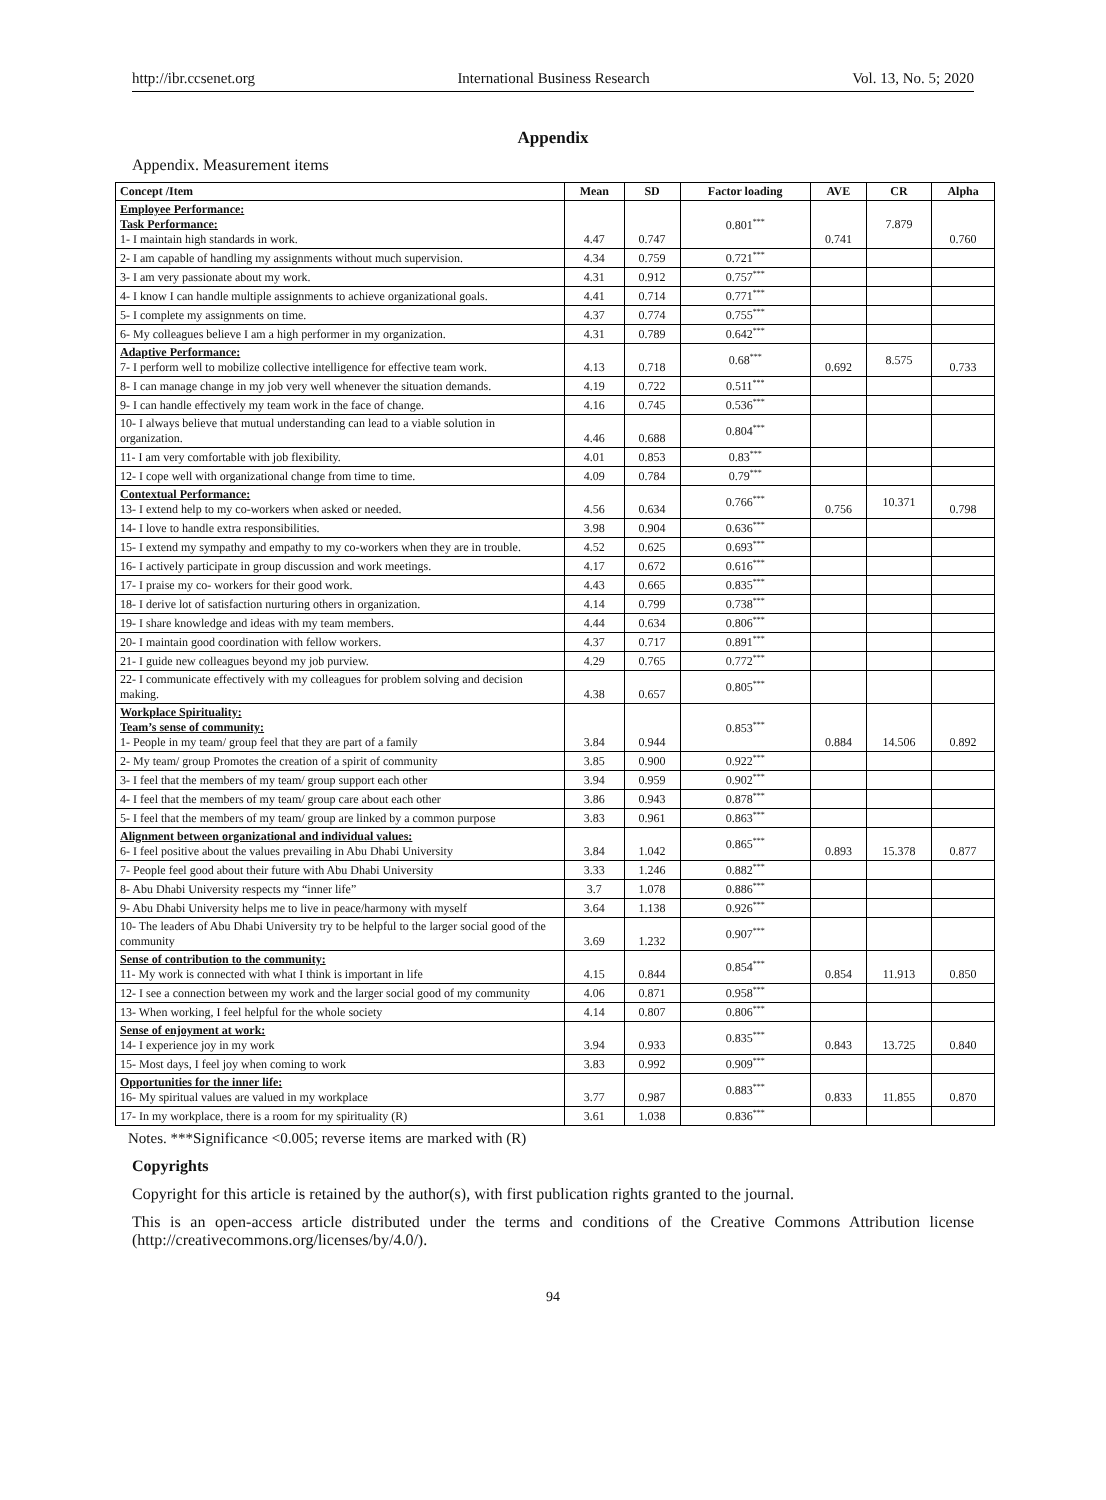http://ibr.ccsenet.org International Business Research Vol. 13, No. 5; 2020
Appendix
Appendix. Measurement items
| Concept /Item | Mean | SD | Factor loading | AVE | CR | Alpha |
| --- | --- | --- | --- | --- | --- | --- |
| Employee Performance: Task Performance: 1- I maintain high standards in work. | 4.47 | 0.747 | 0.801<sup>***</sup> | 0.741 | 7.879 | 0.760 |
| 2- I am capable of handling my assignments without much supervision. | 4.34 | 0.759 | 0.721<sup>***</sup> | | | |
| 3- I am very passionate about my work. | 4.31 | 0.912 | 0.757<sup>***</sup> | | | |
| 4- I know I can handle multiple assignments to achieve organizational goals. | 4.41 | 0.714 | 0.771<sup>***</sup> | | | |
| 5- I complete my assignments on time. | 4.37 | 0.774 | 0.755<sup>***</sup> | | | |
| 6- My colleagues believe I am a high performer in my organization. | 4.31 | 0.789 | 0.642<sup>***</sup> | | | |
| Adaptive Performance: 7- I perform well to mobilize collective intelligence for effective team work. | 4.13 | 0.718 | 0.68<sup>***</sup> | 0.692 | 8.575 | 0.733 |
| 8- I can manage change in my job very well whenever the situation demands. | 4.19 | 0.722 | 0.511<sup>***</sup> | | | |
| 9- I can handle effectively my team work in the face of change. | 4.16 | 0.745 | 0.536<sup>***</sup> | | | |
| 10- I always believe that mutual understanding can lead to a viable solution in organization. | 4.46 | 0.688 | 0.804<sup>***</sup> | | | |
| 11- I am very comfortable with job flexibility. | 4.01 | 0.853 | 0.83<sup>***</sup> | | | |
| 12- I cope well with organizational change from time to time. | 4.09 | 0.784 | 0.79<sup>***</sup> | | | |
| Contextual Performance: 13- I extend help to my co-workers when asked or needed. | 4.56 | 0.634 | 0.766<sup>***</sup> | 0.756 | 10.371 | 0.798 |
| 14- I love to handle extra responsibilities. | 3.98 | 0.904 | 0.636<sup>***</sup> | | | |
| 15- I extend my sympathy and empathy to my co-workers when they are in trouble. | 4.52 | 0.625 | 0.693<sup>***</sup> | | | |
| 16- I actively participate in group discussion and work meetings. | 4.17 | 0.672 | 0.616<sup>***</sup> | | | |
| 17- I praise my co- workers for their good work. | 4.43 | 0.665 | 0.835<sup>***</sup> | | | |
| 18- I derive lot of satisfaction nurturing others in organization. | 4.14 | 0.799 | 0.738<sup>***</sup> | | | |
| 19- I share knowledge and ideas with my team members. | 4.44 | 0.634 | 0.806<sup>***</sup> | | | |
| 20- I maintain good coordination with fellow workers. | 4.37 | 0.717 | 0.891<sup>***</sup> | | | |
| 21- I guide new colleagues beyond my job purview. | 4.29 | 0.765 | 0.772<sup>***</sup> | | | |
| 22- I communicate effectively with my colleagues for problem solving and decision making. | 4.38 | 0.657 | 0.805<sup>***</sup> | | | |
| Workplace Spirituality: Team’s sense of community: 1- People in my team/ group feel that they are part of a family | 3.84 | 0.944 | 0.853<sup>***</sup> | 0.884 | 14.506 | 0.892 |
| 2- My team/ group Promotes the creation of a spirit of community | 3.85 | 0.900 | 0.922<sup>***</sup> | | | |
| 3- I feel that the members of my team/ group support each other | 3.94 | 0.959 | 0.902<sup>***</sup> | | | |
| 4- I feel that the members of my team/ group care about each other | 3.86 | 0.943 | 0.878<sup>***</sup> | | | |
| 5- I feel that the members of my team/ group are linked by a common purpose | 3.83 | 0.961 | 0.863<sup>***</sup> | | | |
| Alignment between organizational and individual values: 6- I feel positive about the values prevailing in Abu Dhabi University | 3.84 | 1.042 | 0.865<sup>***</sup> | 0.893 | 15.378 | 0.877 |
| 7- People feel good about their future with Abu Dhabi University | 3.33 | 1.246 | 0.882<sup>***</sup> | | | |
| 8- Abu Dhabi University respects my “inner life” | 3.7 | 1.078 | 0.886<sup>***</sup> | | | |
| 9- Abu Dhabi University helps me to live in peace/harmony with myself | 3.64 | 1.138 | 0.926<sup>***</sup> | | | |
| 10- The leaders of Abu Dhabi University try to be helpful to the larger social good of the community | 3.69 | 1.232 | 0.907<sup>***</sup> | | | |
| Sense of contribution to the community: 11- My work is connected with what I think is important in life | 4.15 | 0.844 | 0.854<sup>***</sup> | 0.854 | 11.913 | 0.850 |
| 12- I see a connection between my work and the larger social good of my community | 4.06 | 0.871 | 0.958<sup>***</sup> | | | |
| 13- When working, I feel helpful for the whole society | 4.14 | 0.807 | 0.806<sup>***</sup> | | | |
| Sense of enjoyment at work: 14- I experience joy in my work | 3.94 | 0.933 | 0.835<sup>***</sup> | 0.843 | 13.725 | 0.840 |
| 15- Most days, I feel joy when coming to work | 3.83 | 0.992 | 0.909<sup>***</sup> | | | |
| Opportunities for the inner life: 16- My spiritual values are valued in my workplace | 3.77 | 0.987 | 0.883<sup>***</sup> | 0.833 | 11.855 | 0.870 |
| 17- In my workplace, there is a room for my spirituality (R) | 3.61 | 1.038 | 0.836<sup>***</sup> | | | |
Notes. ***Significance <0.005; reverse items are marked with (R)
Copyrights
Copyright for this article is retained by the author(s), with first publication rights granted to the journal.
This is an open-access article distributed under the terms and conditions of the Creative Commons Attribution license (http://creativecommons.org/licenses/by/4.0/).
94